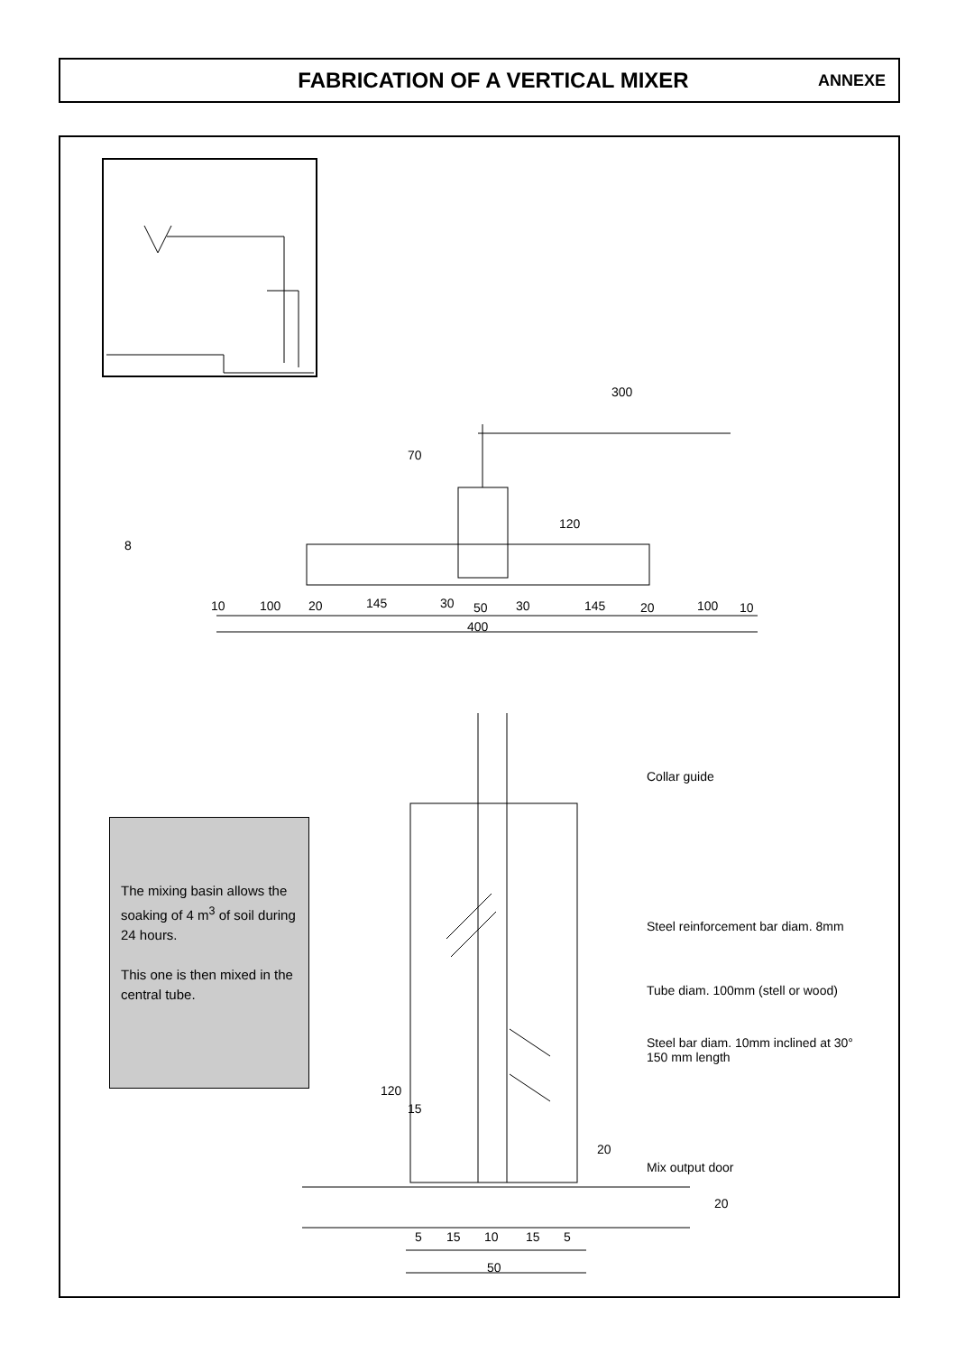FABRICATION OF A VERTICAL MIXER
ANNEXE
300
70
120
8
10 100 20 145 30 50 30 145 20 100 10
400
The mixing basin allows the soaking of 4 m<sup>3</sup> of soil during 24 hours.
This one is then mixed in the central tube.
Collar guide
Steel reinforcement bar diam. 8mm
Tube diam. 100mm (stell or wood)
Steel bar diam. 10mm inclined at 30°
150 mm length
Mix output door
120
15
20
20
5 15 10 15 5
50